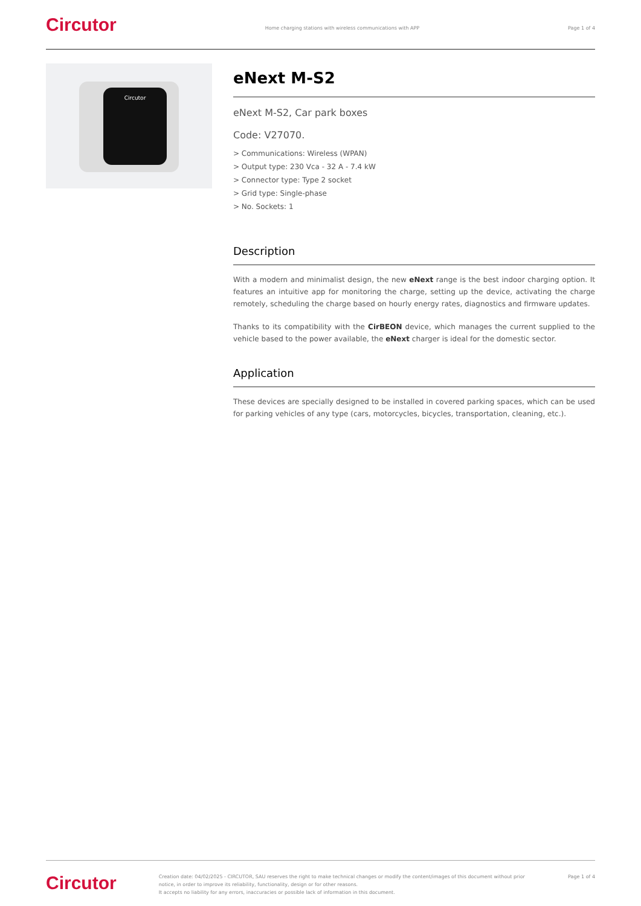Circutor
Home charging stations with wireless communications with APP
Page 1 of 4
Circutor
eNext M-S2
eNext M-S2, Car park boxes
Code: V27070.
> Communications: Wireless (WPAN)
> Output type: 230 Vca - 32 A - 7.4 kW
> Connector type: Type 2 socket
> Grid type: Single-phase
> No. Sockets: 1
Description
With a modern and minimalist design, the new eNext range is the best indoor charging option. It features an intuitive app for monitoring the charge, setting up the device, activating the charge remotely, scheduling the charge based on hourly energy rates, diagnostics and firmware updates.
Thanks to its compatibility with the CirBEON device, which manages the current supplied to the vehicle based to the power available, the eNext charger is ideal for the domestic sector.
Application
These devices are specially designed to be installed in covered parking spaces, which can be used for parking vehicles of any type (cars, motorcycles, bicycles, transportation, cleaning, etc.).
Circutor
Creation date: 04/02/2025 - CIRCUTOR, SAU reserves the right to make technical changes or modify the content/images of this document without prior notice, in order to improve its reliability, functionality, design or for other reasons.
It accepts no liability for any errors, inaccuracies or possible lack of information in this document.
Page 1 of 4